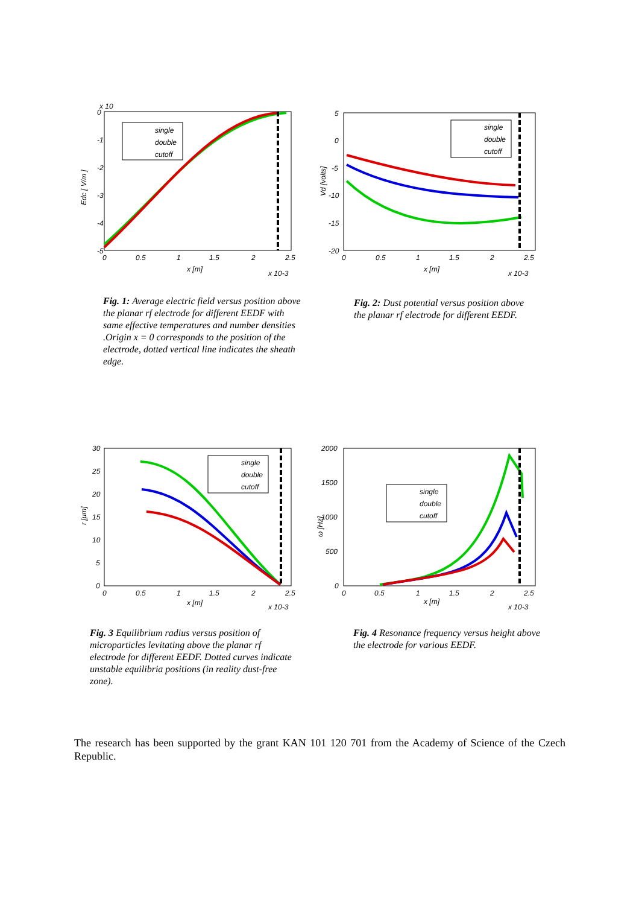x 10
0
-1
-2
-3
-4
-5
0
0.5
1
1.5
2
2.5
x [m]
x 10-3
Edc [ V/m ]
single
double
cutoff
Fig. 1: Average electric field versus position above the planar rf electrode for different EEDF with same effective temperatures and number densities .Origin x = 0 corresponds to the position of the electrode, dotted vertical line indicates the sheath edge.
5
0
-5
-10
-15
-20
0
0.5
1
1.5
2
2.5
x [m]
x 10-3
Vd [volts]
single
double
cutoff
Fig. 2: Dust potential versus position above the planar rf electrode for different EEDF.
30
25
20
15
10
5
0
0
0.5
1
1.5
2
2.5
x [m]
x 10-3
r [μm]
single
double
cutoff
Fig. 3 Equilibrium radius versus position of microparticles levitating above the planar rf electrode for different EEDF. Dotted curves indicate unstable equilibria positions (in reality dust-free zone).
2000
1500
1000
500
0
0
0.5
1
1.5
2
2.5
x [m]
x 10-3
ω [Hz]
single
double
cutoff
Fig. 4 Resonance frequency versus height above the electrode for various EEDF.
The research has been supported by the grant KAN 101 120 701 from the Academy of Science of the Czech Republic.